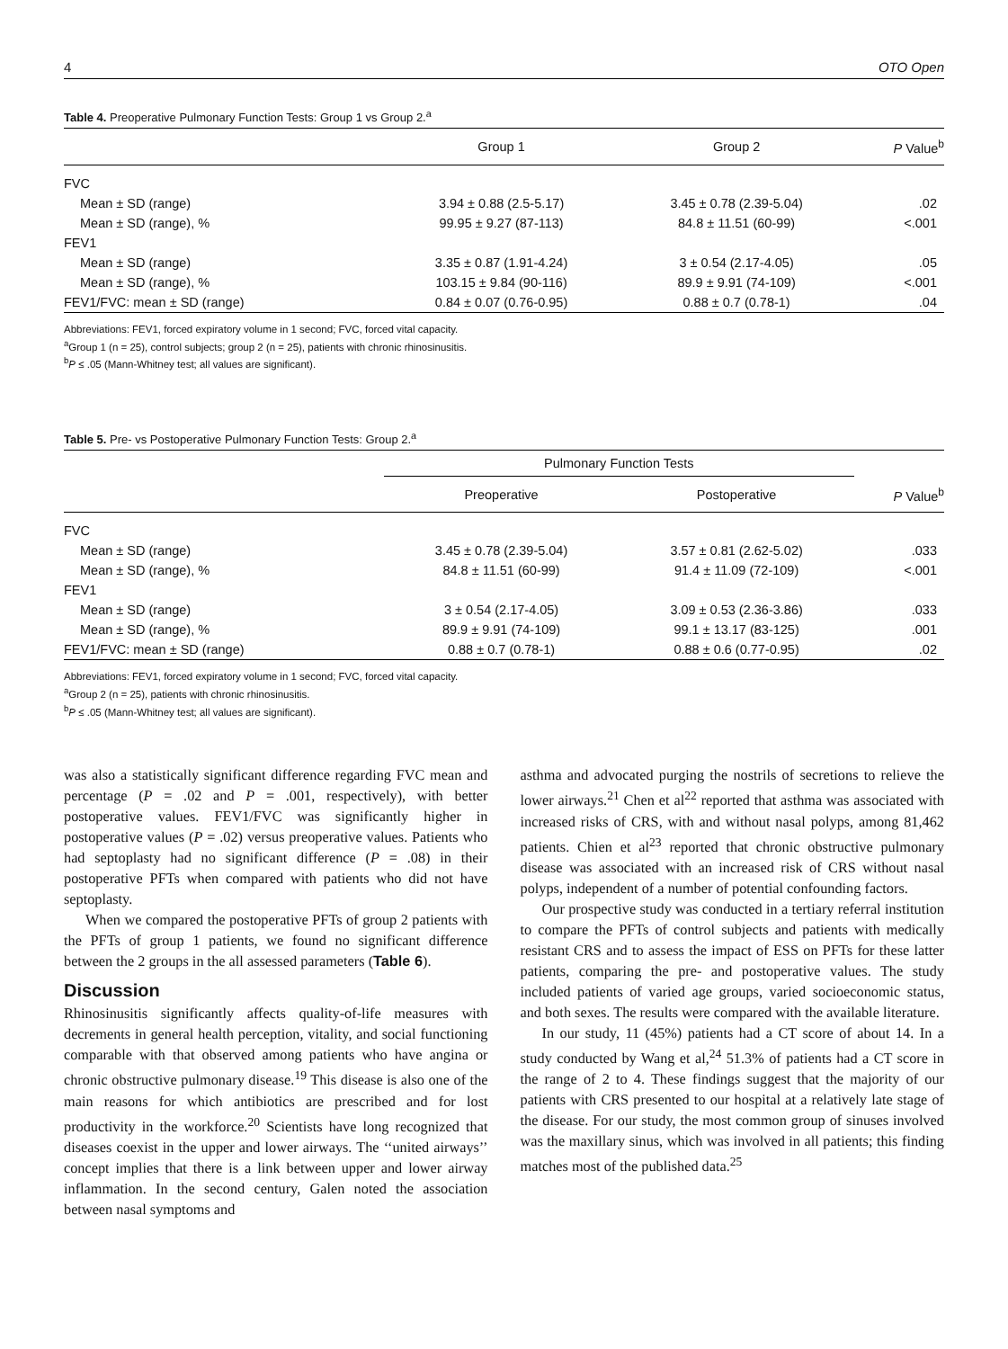4 OTO Open
Table 4. Preoperative Pulmonary Function Tests: Group 1 vs Group 2.<sup>a</sup>
| | Group 1 | Group 2 | P Value<sup>b</sup> |
| --- | --- | --- | --- |
| FVC | | | |
| Mean ± SD (range) | 3.94 ± 0.88 (2.5-5.17) | 3.45 ± 0.78 (2.39-5.04) | .02 |
| Mean ± SD (range), % | 99.95 ± 9.27 (87-113) | 84.8 ± 11.51 (60-99) | <.001 |
| FEV1 | | | |
| Mean ± SD (range) | 3.35 ± 0.87 (1.91-4.24) | 3 ± 0.54 (2.17-4.05) | .05 |
| Mean ± SD (range), % | 103.15 ± 9.84 (90-116) | 89.9 ± 9.91 (74-109) | <.001 |
| FEV1/FVC: mean ± SD (range) | 0.84 ± 0.07 (0.76-0.95) | 0.88 ± 0.7 (0.78-1) | .04 |
Abbreviations: FEV1, forced expiratory volume in 1 second; FVC, forced vital capacity.
<sup>a</sup> Group 1 (n = 25), control subjects; group 2 (n = 25), patients with chronic rhinosinusitis.
<sup>b</sup> P ≤ .05 (Mann-Whitney test; all values are significant).
Table 5. Pre- vs Postoperative Pulmonary Function Tests: Group 2.<sup>a</sup>
| | Pulmonary Function Tests | | |
| --- | --- | --- | --- |
| | Preoperative | Postoperative | P Value<sup>b</sup> |
| FVC | | | |
| Mean ± SD (range) | 3.45 ± 0.78 (2.39-5.04) | 3.57 ± 0.81 (2.62-5.02) | .033 |
| Mean ± SD (range), % | 84.8 ± 11.51 (60-99) | 91.4 ± 11.09 (72-109) | <.001 |
| FEV1 | | | |
| Mean ± SD (range) | 3 ± 0.54 (2.17-4.05) | 3.09 ± 0.53 (2.36-3.86) | .033 |
| Mean ± SD (range), % | 89.9 ± 9.91 (74-109) | 99.1 ± 13.17 (83-125) | .001 |
| FEV1/FVC: mean ± SD (range) | 0.88 ± 0.7 (0.78-1) | 0.88 ± 0.6 (0.77-0.95) | .02 |
Abbreviations: FEV1, forced expiratory volume in 1 second; FVC, forced vital capacity.
<sup>a</sup> Group 2 (n = 25), patients with chronic rhinosinusitis.
<sup>b</sup> P ≤ .05 (Mann-Whitney test; all values are significant).
was also a statistically significant difference regarding FVC mean and percentage (P = .02 and P = .001, respectively), with better postoperative values. FEV1/FVC was significantly higher in postoperative values (P = .02) versus preoperative values. Patients who had septoplasty had no significant difference (P = .08) in their postoperative PFTs when compared with patients who did not have septoplasty.
When we compared the postoperative PFTs of group 2 patients with the PFTs of group 1 patients, we found no significant difference between the 2 groups in the all assessed parameters (Table 6).
Discussion
Rhinosinusitis significantly affects quality-of-life measures with decrements in general health perception, vitality, and social functioning comparable with that observed among patients who have angina or chronic obstructive pulmonary disease.<sup>19</sup> This disease is also one of the main reasons for which antibiotics are prescribed and for lost productivity in the workforce.<sup>20</sup> Scientists have long recognized that diseases coexist in the upper and lower airways. The ‘‘united airways’’ concept implies that there is a link between upper and lower airway inflammation. In the second century, Galen noted the association between nasal symptoms and
asthma and advocated purging the nostrils of secretions to relieve the lower airways.<sup>21</sup> Chen et al<sup>22</sup> reported that asthma was associated with increased risks of CRS, with and without nasal polyps, among 81,462 patients. Chien et al<sup>23</sup> reported that chronic obstructive pulmonary disease was associated with an increased risk of CRS without nasal polyps, independent of a number of potential confounding factors.
Our prospective study was conducted in a tertiary referral institution to compare the PFTs of control subjects and patients with medically resistant CRS and to assess the impact of ESS on PFTs for these latter patients, comparing the pre- and postoperative values. The study included patients of varied age groups, varied socioeconomic status, and both sexes. The results were compared with the available literature.
In our study, 11 (45%) patients had a CT score of about 14. In a study conducted by Wang et al,<sup>24</sup> 51.3% of patients had a CT score in the range of 2 to 4. These findings suggest that the majority of our patients with CRS presented to our hospital at a relatively late stage of the disease. For our study, the most common group of sinuses involved was the maxillary sinus, which was involved in all patients; this finding matches most of the published data.<sup>25</sup>